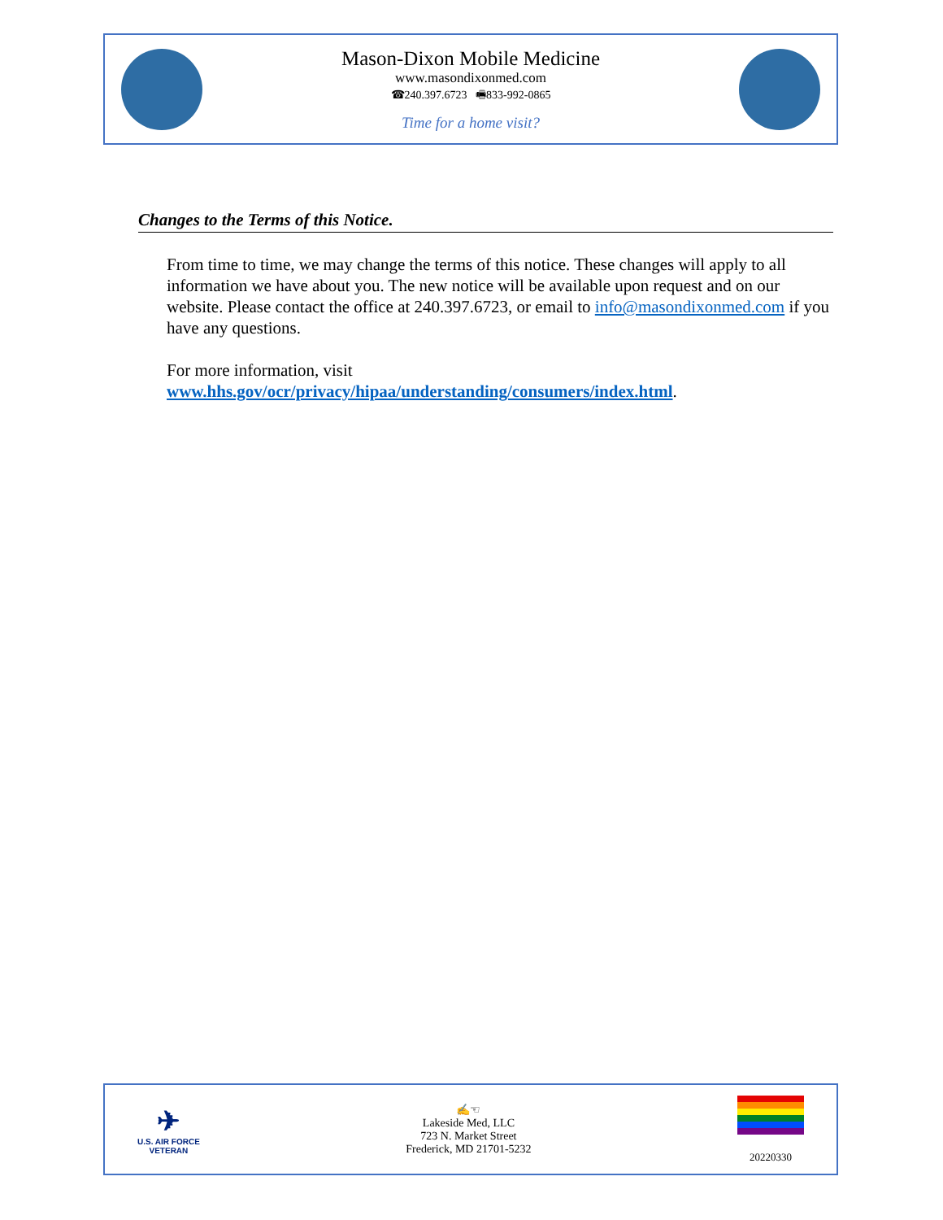Mason-Dixon Mobile Medicine
www.masondixonmed.com
☎240.397.6723 🖷833-992-0865
Time for a home visit?
Changes to the Terms of this Notice.
From time to time, we may change the terms of this notice. These changes will apply to all information we have about you. The new notice will be available upon request and on our website. Please contact the office at 240.397.6723, or email to info@masondixonmed.com if you have any questions.
For more information, visit www.hhs.gov/ocr/privacy/hipaa/understanding/consumers/index.html.
✈
U.S. AIR FORCE
VETERAN
✍☜
Lakeside Med, LLC
723 N. Market Street
Frederick, MD 21701-5232
20220330